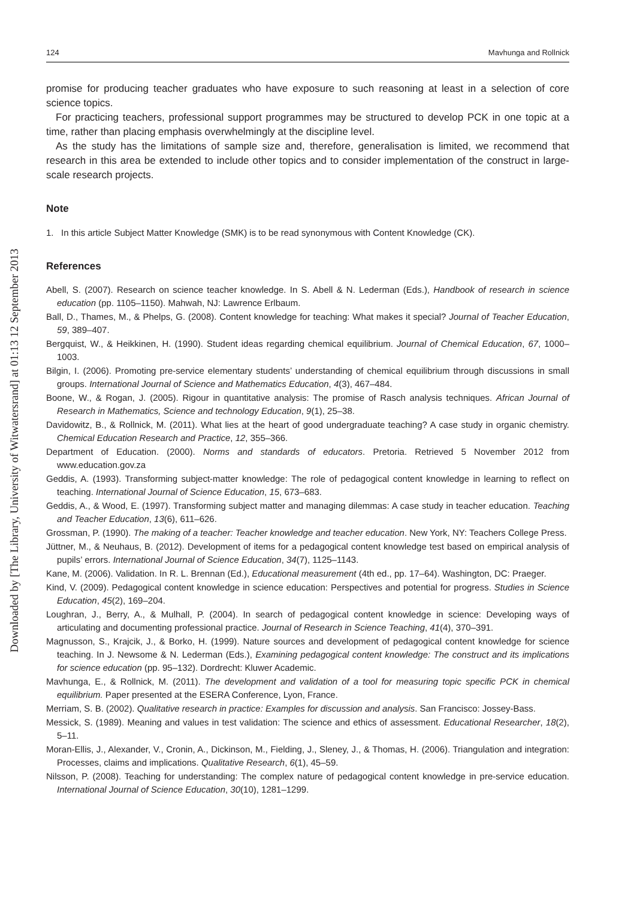Downloaded by [The Library, University of Witwatersrand] at 01:13 12 September 2013
124 Mavhunga and Rollnick
promise for producing teacher graduates who have exposure to such reasoning at least in a selection of core science topics.
For practicing teachers, professional support programmes may be structured to develop PCK in one topic at a time, rather than placing emphasis overwhelmingly at the discipline level.
As the study has the limitations of sample size and, therefore, generalisation is limited, we recommend that research in this area be extended to include other topics and to consider implementation of the construct in large-scale research projects.
Note
1. In this article Subject Matter Knowledge (SMK) is to be read synonymous with Content Knowledge (CK).
References
Abell, S. (2007). Research on science teacher knowledge. In S. Abell & N. Lederman (Eds.), Handbook of research in science education (pp. 1105–1150). Mahwah, NJ: Lawrence Erlbaum.
Ball, D., Thames, M., & Phelps, G. (2008). Content knowledge for teaching: What makes it special? Journal of Teacher Education, 59, 389–407.
Bergquist, W., & Heikkinen, H. (1990). Student ideas regarding chemical equilibrium. Journal of Chemical Education, 67, 1000–1003.
Bilgin, I. (2006). Promoting pre-service elementary students’ understanding of chemical equilibrium through discussions in small groups. International Journal of Science and Mathematics Education, 4(3), 467–484.
Boone, W., & Rogan, J. (2005). Rigour in quantitative analysis: The promise of Rasch analysis techniques. African Journal of Research in Mathematics, Science and technology Education, 9(1), 25–38.
Davidowitz, B., & Rollnick, M. (2011). What lies at the heart of good undergraduate teaching? A case study in organic chemistry. Chemical Education Research and Practice, 12, 355–366.
Department of Education. (2000). Norms and standards of educators. Pretoria. Retrieved 5 November 2012 from www.education.gov.za
Geddis, A. (1993). Transforming subject-matter knowledge: The role of pedagogical content knowledge in learning to reflect on teaching. International Journal of Science Education, 15, 673–683.
Geddis, A., & Wood, E. (1997). Transforming subject matter and managing dilemmas: A case study in teacher education. Teaching and Teacher Education, 13(6), 611–626.
Grossman, P. (1990). The making of a teacher: Teacher knowledge and teacher education. New York, NY: Teachers College Press.
Jüttner, M., & Neuhaus, B. (2012). Development of items for a pedagogical content knowledge test based on empirical analysis of pupils’ errors. International Journal of Science Education, 34(7), 1125–1143.
Kane, M. (2006). Validation. In R. L. Brennan (Ed.), Educational measurement (4th ed., pp. 17–64). Washington, DC: Praeger.
Kind, V. (2009). Pedagogical content knowledge in science education: Perspectives and potential for progress. Studies in Science Education, 45(2), 169–204.
Loughran, J., Berry, A., & Mulhall, P. (2004). In search of pedagogical content knowledge in science: Developing ways of articulating and documenting professional practice. Journal of Research in Science Teaching, 41(4), 370–391.
Magnusson, S., Krajcik, J., & Borko, H. (1999). Nature sources and development of pedagogical content knowledge for science teaching. In J. Newsome & N. Lederman (Eds.), Examining pedagogical content knowledge: The construct and its implications for science education (pp. 95–132). Dordrecht: Kluwer Academic.
Mavhunga, E., & Rollnick, M. (2011). The development and validation of a tool for measuring topic specific PCK in chemical equilibrium. Paper presented at the ESERA Conference, Lyon, France.
Merriam, S. B. (2002). Qualitative research in practice: Examples for discussion and analysis. San Francisco: Jossey-Bass.
Messick, S. (1989). Meaning and values in test validation: The science and ethics of assessment. Educational Researcher, 18(2), 5–11.
Moran-Ellis, J., Alexander, V., Cronin, A., Dickinson, M., Fielding, J., Sleney, J., & Thomas, H. (2006). Triangulation and integration: Processes, claims and implications. Qualitative Research, 6(1), 45–59.
Nilsson, P. (2008). Teaching for understanding: The complex nature of pedagogical content knowledge in pre-service education. International Journal of Science Education, 30(10), 1281–1299.